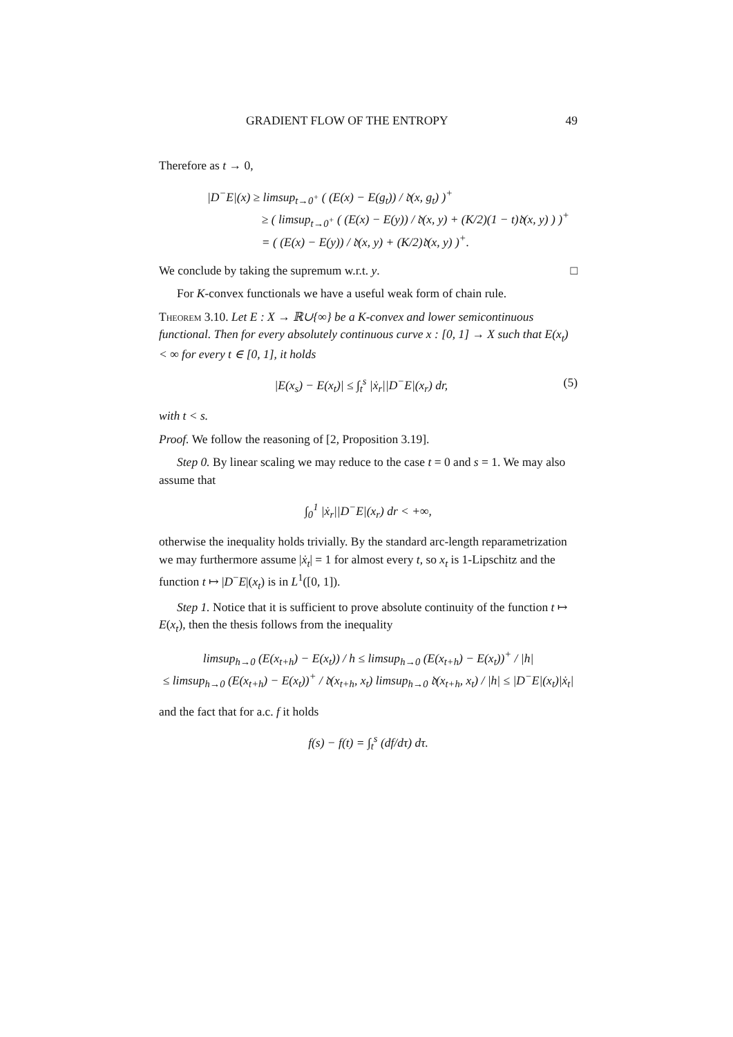GRADIENT FLOW OF THE ENTROPY 49
Therefore as t → 0,
|D<sup>−</sup>E|(x) ≥ limsup<sub>t→0<sup>+</sup></sub> ( (E(x) − E(g<sub>t</sub>)) / 𝔡(x, g<sub>t</sub>) )<sup>+</sup>
≥ ( limsup<sub>t→0<sup>+</sup></sub> ( (E(x) − E(y)) / 𝔡(x, y) + (K/2)(1 − t)𝔡(x, y) ) )<sup>+</sup>
= ( (E(x) − E(y)) / 𝔡(x, y) + (K/2)𝔡(x, y) )<sup>+</sup>.
We conclude by taking the supremum w.r.t. y. □
For K-convex functionals we have a useful weak form of chain rule.
Theorem 3.10. Let E : X → ℝ∪{∞} be a K-convex and lower semicontinuous functional. Then for every absolutely continuous curve x : [0, 1] → X such that E(x<sub>t</sub>) < ∞ for every t ∈ [0, 1], it holds
|E(x<sub>s</sub>) − E(x<sub>t</sub>)| ≤ ∫<sub>t</sub><sup>s</sup> |ẋ<sub>r</sub>||D<sup>−</sup>E|(x<sub>r</sub>) dr, (5)
with t < s.
Proof. We follow the reasoning of [2, Proposition 3.19].
Step 0. By linear scaling we may reduce to the case t = 0 and s = 1. We may also assume that
∫<sub>0</sub><sup>1</sup> |ẋ<sub>r</sub>||D<sup>−</sup>E|(x<sub>r</sub>) dr < +∞,
otherwise the inequality holds trivially. By the standard arc-length reparametrization we may furthermore assume |ẋ<sub>t</sub>| = 1 for almost every t, so x<sub>t</sub> is 1-Lipschitz and the function t ↦ |D<sup>−</sup>E|(x<sub>t</sub>) is in L<sup>1</sup>([0, 1]).
Step 1. Notice that it is sufficient to prove absolute continuity of the function t ↦ E(x<sub>t</sub>), then the thesis follows from the inequality
limsup<sub>h→0</sub> (E(x<sub>t+h</sub>) − E(x<sub>t</sub>)) / h ≤ limsup<sub>h→0</sub> (E(x<sub>t+h</sub>) − E(x<sub>t</sub>))<sup>+</sup> / |h|
≤ limsup<sub>h→0</sub> (E(x<sub>t+h</sub>) − E(x<sub>t</sub>))<sup>+</sup> / 𝔡(x<sub>t+h</sub>, x<sub>t</sub>) limsup<sub>h→0</sub> 𝔡(x<sub>t+h</sub>, x<sub>t</sub>) / |h| ≤ |D<sup>−</sup>E|(x<sub>t</sub>)|ẋ<sub>t</sub>|
and the fact that for a.c. f it holds
f(s) − f(t) = ∫<sub>t</sub><sup>s</sup> (df/dτ) dτ.